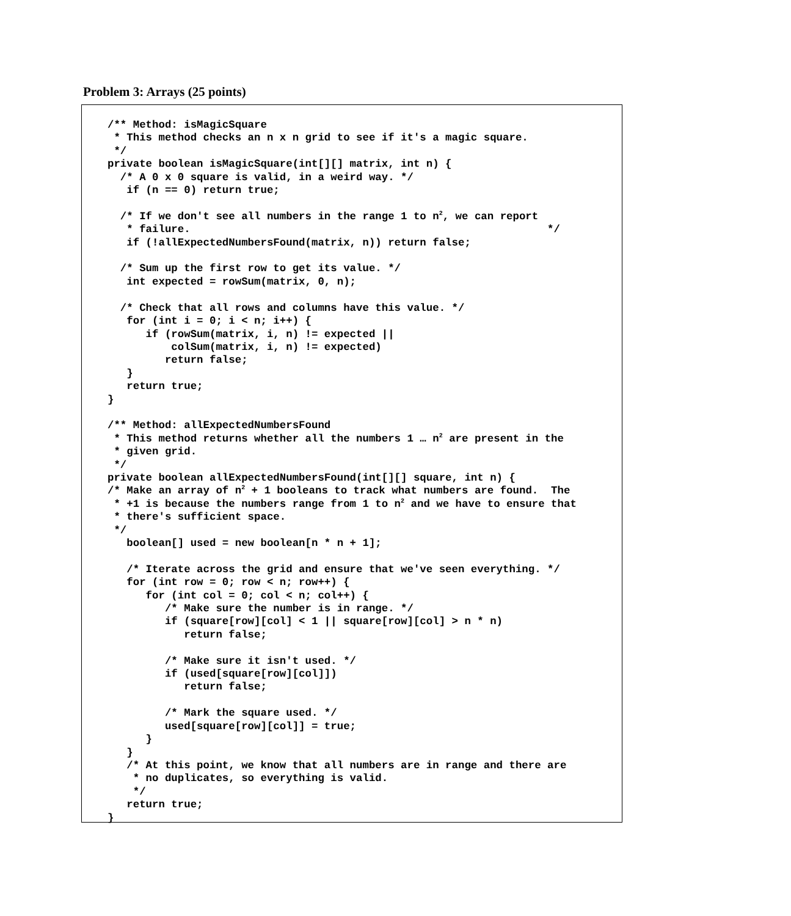Problem 3: Arrays (25 points)
/** Method: isMagicSquare
 * This method checks an n x n grid to see if it's a magic square.
 */
private boolean isMagicSquare(int[][] matrix, int n) {
  /* A 0 x 0 square is valid, in a weird way. */
   if (n == 0) return true;

  /* If we don't see all numbers in the range 1 to n2, we can report
   * failure.                                                        */
   if (!allExpectedNumbersFound(matrix, n)) return false;

  /* Sum up the first row to get its value. */
   int expected = rowSum(matrix, 0, n);

  /* Check that all rows and columns have this value. */
   for (int i = 0; i < n; i++) {
      if (rowSum(matrix, i, n) != expected ||
          colSum(matrix, i, n) != expected)
         return false;
   }
   return true;
}

/** Method: allExpectedNumbersFound
 * This method returns whether all the numbers 1 … n2 are present in the
 * given grid.
 */
private boolean allExpectedNumbersFound(int[][] square, int n) {
/* Make an array of n2 + 1 booleans to track what numbers are found.  The
 * +1 is because the numbers range from 1 to n2 and we have to ensure that
 * there's sufficient space.
 */
   boolean[] used = new boolean[n * n + 1];

   /* Iterate across the grid and ensure that we've seen everything. */
   for (int row = 0; row < n; row++) {
      for (int col = 0; col < n; col++) {
         /* Make sure the number is in range. */
         if (square[row][col] < 1 || square[row][col] > n * n)
            return false;

         /* Make sure it isn't used. */
         if (used[square[row][col]])
            return false;

         /* Mark the square used. */
         used[square[row][col]] = true;
      }
   }
   /* At this point, we know that all numbers are in range and there are
    * no duplicates, so everything is valid.
    */
   return true;
}